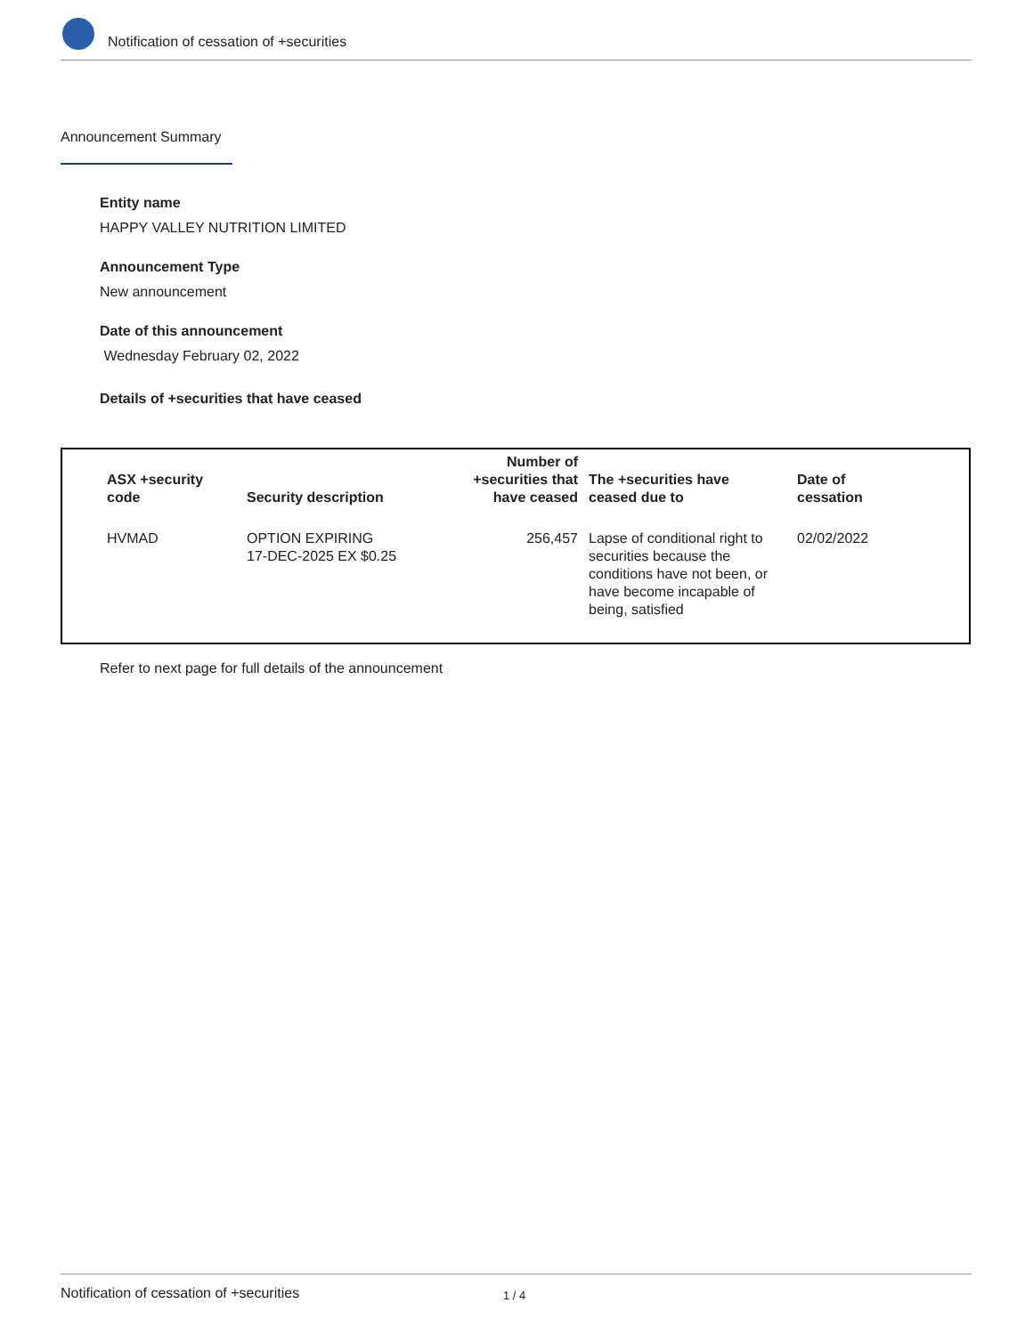Notification of cessation of +securities
Announcement Summary
Entity name
HAPPY VALLEY NUTRITION LIMITED
Announcement Type
New announcement
Date of this announcement
Wednesday February 02, 2022
Details of +securities that have ceased
| ASX +security code | Security description | Number of +securities that have ceased | The +securities have ceased due to | Date of cessation |
| --- | --- | --- | --- | --- |
| HVMAD | OPTION EXPIRING 17-DEC-2025 EX $0.25 | 256,457 | Lapse of conditional right to securities because the conditions have not been, or have become incapable of being, satisfied | 02/02/2022 |
Refer to next page for full details of the announcement
Notification of cessation of +securities 1 / 4